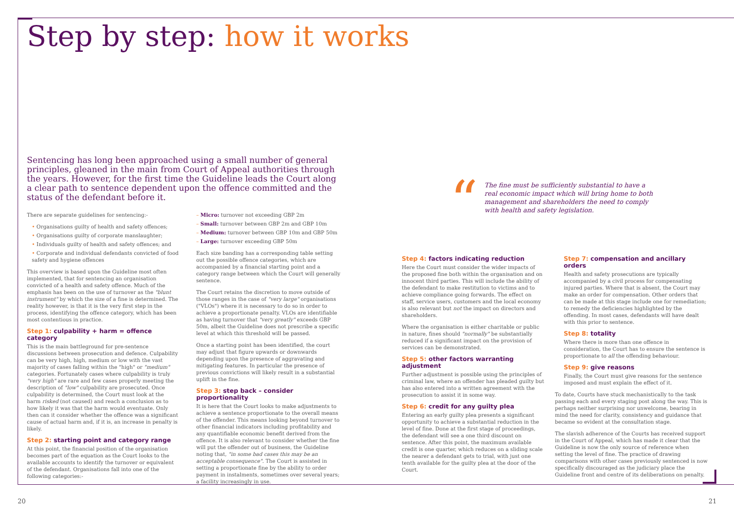Step by step: how it works
Sentencing has long been approached using a small number of general principles, gleaned in the main from Court of Appeal authorities through the years. However, for the first time the Guideline leads the Court along a clear path to sentence dependent upon the offence committed and the status of the defendant before it.
There are separate guidelines for sentencing:-
• Organisations guilty of health and safety offences;
• Organisations guilty of corporate manslaughter;
• Individuals guilty of health and safety offences; and
• Corporate and individual defendants convicted of food safety and hygiene offences
This overview is based upon the Guideline most often implemented, that for sentencing an organisation convicted of a health and safety offence. Much of the emphasis has been on the use of turnover as the "blunt instrument" by which the size of a fine is determined. The reality however, is that it is the very first step in the process, identifying the offence category, which has been most contentious in practice.
Step 1: culpability + harm = offence category
This is the main battleground for pre-sentence discussions between prosecution and defence. Culpability can be very high, high, medium or low with the vast majority of cases falling within the "high" or "medium" categories. Fortunately cases where culpability is truly "very high" are rare and few cases properly meeting the description of "low" culpability are prosecuted. Once culpability is determined, the Court must look at the harm risked (not caused) and reach a conclusion as to how likely it was that the harm would eventuate. Only then can it consider whether the offence was a significant cause of actual harm and, if it is, an increase in penalty is likely.
Step 2: starting point and category range
At this point, the financial position of the organisation becomes part of the equation as the Court looks to the available accounts to identify the turnover or equivalent of the defendant. Organisations fall into one of the following categories:-
– Micro: turnover not exceeding GBP 2m
– Small: turnover between GBP 2m and GBP 10m
– Medium: turnover between GBP 10m and GBP 50m
– Large: turnover exceeding GBP 50m
Each size banding has a corresponding table setting out the possible offence categories, which are accompanied by a financial starting point and a category range between which the Court will generally sentence.
The Court retains the discretion to move outside of those ranges in the case of "very large" organisations ("VLOs") where it is necessary to do so in order to achieve a proportionate penalty. VLOs are identifiable as having turnover that "very greatly" exceeds GBP 50m, albeit the Guideline does not prescribe a specific level at which this threshold will be passed.
Once a starting point has been identified, the court may adjust that figure upwards or downwards depending upon the presence of aggravating and mitigating features. In particular the presence of previous convictions will likely result in a substantial uplift in the fine.
Step 3: step back – consider proportionality
It is here that the Court looks to make adjustments to achieve a sentence proportionate to the overall means of the offender. This means looking beyond turnover to other financial indicators including profitability and any quantifiable economic benefit derived from the offence. It is also relevant to consider whether the fine will put the offender out of business, the Guideline noting that, "in some bad cases this may be an acceptable consequence". The Court is assisted in setting a proportionate fine by the ability to order payment in instalments, sometimes over several years; a facility increasingly in use.
“
The fine must be sufficiently substantial to have a real economic impact which will bring home to both management and shareholders the need to comply with health and safety legislation.
Step 4: factors indicating reduction
Here the Court must consider the wider impacts of the proposed fine both within the organisation and on innocent third parties. This will include the ability of the defendant to make restitution to victims and to achieve compliance going forwards. The effect on staff, service users, customers and the local economy is also relevant but not the impact on directors and shareholders.
Where the organisation is either charitable or public in nature, fines should "normally" be substantially reduced if a significant impact on the provision of services can be demonstrated.
Step 5: other factors warranting adjustment
Further adjustment is possible using the principles of criminal law, where an offender has pleaded guilty but has also entered into a written agreement with the prosecution to assist it in some way.
Step 6: credit for any guilty plea
Entering an early guilty plea presents a significant opportunity to achieve a substantial reduction in the level of fine. Done at the first stage of proceedings, the defendant will see a one third discount on sentence. After this point, the maximum available credit is one quarter, which reduces on a sliding scale the nearer a defendant gets to trial, with just one tenth available for the guilty plea at the door of the Court.
Step 7: compensation and ancillary orders
Health and safety prosecutions are typically accompanied by a civil process for compensating injured parties. Where that is absent, the Court may make an order for compensation. Other orders that can be made at this stage include one for remediation; to remedy the deficiencies highlighted by the offending. In most cases, defendants will have dealt with this prior to sentence.
Step 8: totality
Where there is more than one offence in consideration, the Court has to ensure the sentence is proportionate to all the offending behaviour.
Step 9: give reasons
Finally, the Court must give reasons for the sentence imposed and must explain the effect of it.
To date, Courts have stuck mechanistically to the task passing each and every staging post along the way. This is perhaps neither surprising nor unwelcome, bearing in mind the need for clarity, consistency and guidance that became so evident at the consultation stage.
The slavish adherence of the Courts has received support in the Court of Appeal, which has made it clear that the Guideline is now the only source of reference when setting the level of fine. The practice of drawing comparisons with other cases previously sentenced is now specifically discouraged as the judiciary place the Guideline front and centre of its deliberations on penalty.
20 21